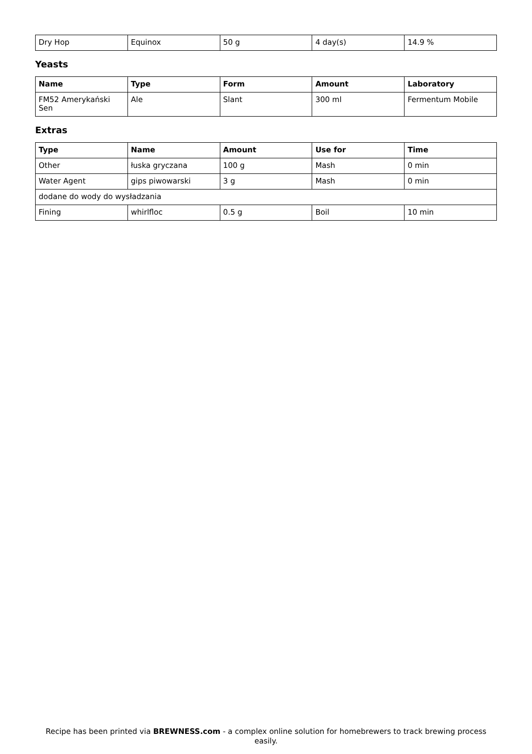| Dry Hop | Equinox | 50 g | 4 day(s) | 14.9 % |
Yeasts
| Name | Type | Form | Amount | Laboratory |
| --- | --- | --- | --- | --- |
| FM52 Amerykański Sen | Ale | Slant | 300 ml | Fermentum Mobile |
Extras
| Type | Name | Amount | Use for | Time |
| --- | --- | --- | --- | --- |
| Other | łuska gryczana | 100 g | Mash | 0 min |
| Water Agent | gips piwowarski | 3 g | Mash | 0 min |
| dodane do wody do wysładzania | | | | |
| Fining | whirlfloc | 0.5 g | Boil | 10 min |
Recipe has been printed via BREWNESS.com - a complex online solution for homebrewers to track brewing process easily.